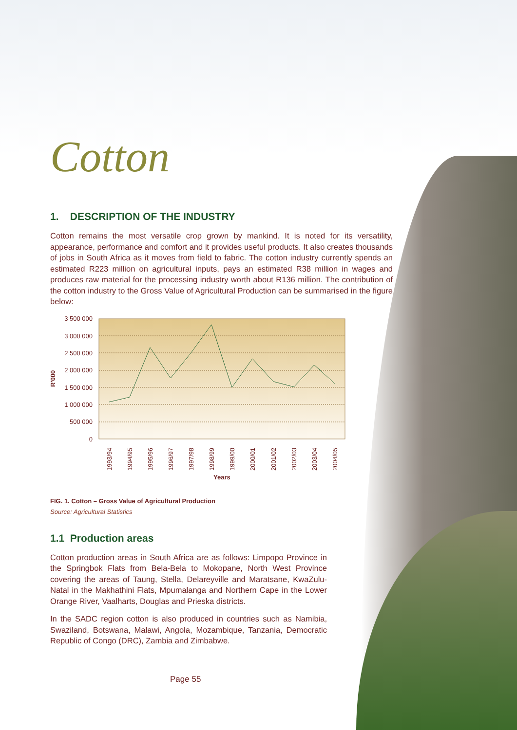Cotton
1. DESCRIPTION OF THE INDUSTRY
Cotton remains the most versatile crop grown by mankind. It is noted for its versatility, appearance, performance and comfort and it provides useful products. It also creates thousands of jobs in South Africa as it moves from field to fabric. The cotton industry currently spends an estimated R223 million on agricultural inputs, pays an estimated R38 million in wages and produces raw material for the processing industry worth about R136 million. The contribution of the cotton industry to the Gross Value of Agricultural Production can be summarised in the figure below:
3 500 000
3 000 000
2 500 000
2 000 000
1 500 000
1 000 000
500 000
0
R'000
1993/94
1994/95
1995/96
1996/97
1997/98
1998/99
1999/00
2000/01
2001/02
2002/03
2003/04
2004/05
Years
FIG. 1. Cotton – Gross Value of Agricultural Production
Source: Agricultural Statistics
1.1 Production areas
Cotton production areas in South Africa are as follows: Limpopo Province in the Springbok Flats from Bela-Bela to Mokopane, North West Province covering the areas of Taung, Stella, Delareyville and Maratsane, KwaZulu-Natal in the Makhathini Flats, Mpumalanga and Northern Cape in the Lower Orange River, Vaalharts, Douglas and Prieska districts.
In the SADC region cotton is also produced in countries such as Namibia, Swaziland, Botswana, Malawi, Angola, Mozambique, Tanzania, Democratic Republic of Congo (DRC), Zambia and Zimbabwe.
Page 55